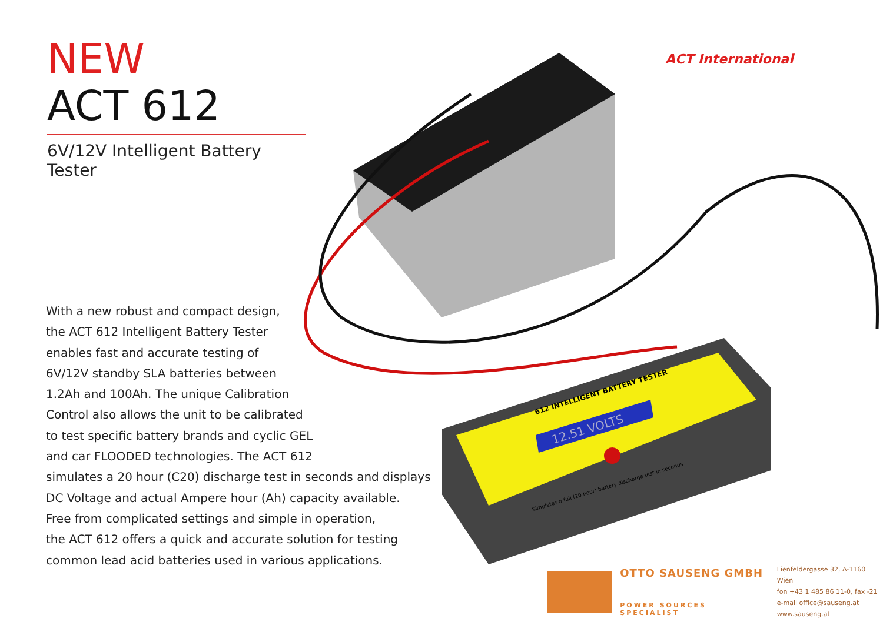NEW
ACT 612
6V/12V Intelligent Battery Tester
ACT International
12.51 VOLTS
612 INTELLIGENT BATTERY TESTER
Simulates a full (20 hour) battery discharge test in seconds
With a new robust and compact design,
the ACT 612 Intelligent Battery Tester
enables fast and accurate testing of
6V/12V standby SLA batteries between
1.2Ah and 100Ah. The unique Calibration
Control also allows the unit to be calibrated
to test specific battery brands and cyclic GEL
and car FLOODED technologies. The ACT 612
simulates a 20 hour (C20) discharge test in seconds and displays
DC Voltage and actual Ampere hour (Ah) capacity available.
Free from complicated settings and simple in operation,
the ACT 612 offers a quick and accurate solution for testing
common lead acid batteries used in various applications.
OTTO SAUSENG GMBH
POWER SOURCES SPECIALIST
Lienfeldergasse 32, A-1160 Wien
fon +43 1 485 86 11-0, fax -21
e-mail office@sauseng.at
www.sauseng.at